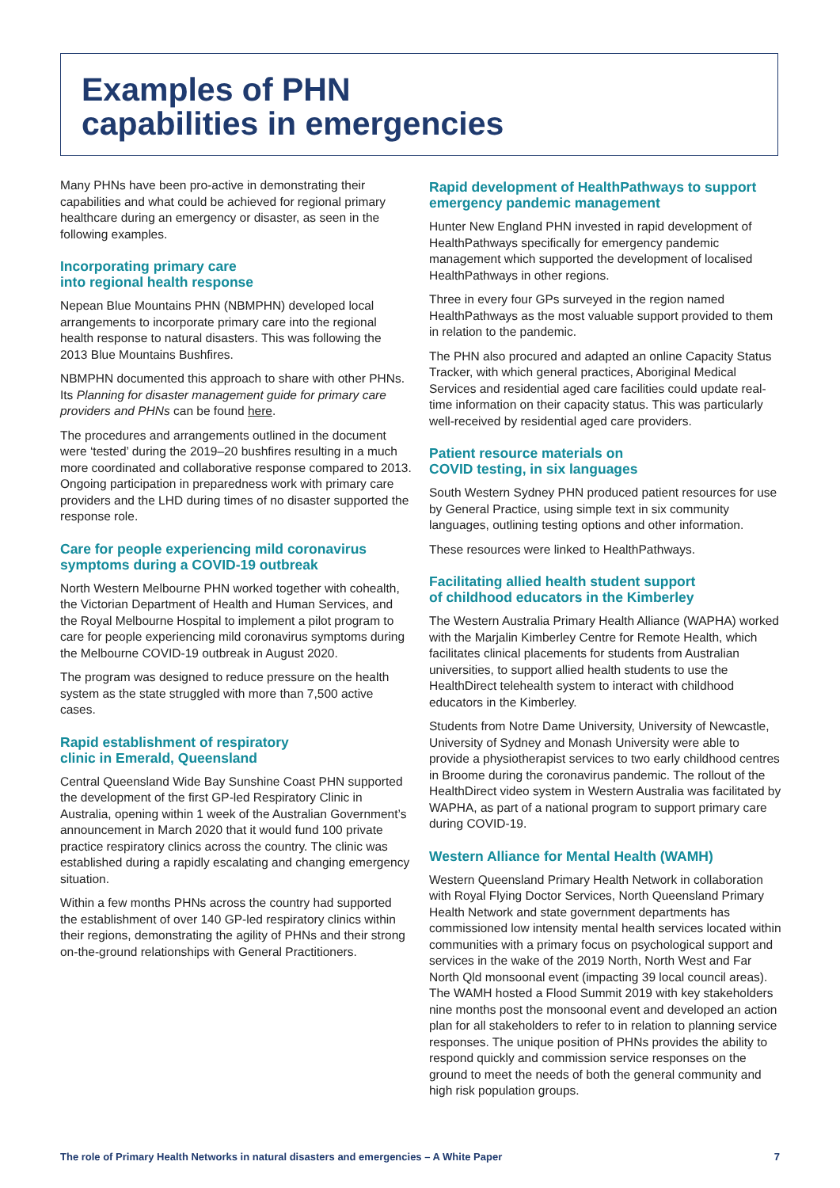Examples of PHN
capabilities in emergencies
Many PHNs have been pro-active in demonstrating their capabilities and what could be achieved for regional primary healthcare during an emergency or disaster, as seen in the following examples.
Incorporating primary care
into regional health response
Nepean Blue Mountains PHN (NBMPHN) developed local arrangements to incorporate primary care into the regional health response to natural disasters. This was following the 2013 Blue Mountains Bushfires.
NBMPHN documented this approach to share with other PHNs. Its Planning for disaster management guide for primary care providers and PHNs can be found here.
The procedures and arrangements outlined in the document were ‘tested’ during the 2019–20 bushfires resulting in a much more coordinated and collaborative response compared to 2013. Ongoing participation in preparedness work with primary care providers and the LHD during times of no disaster supported the response role.
Care for people experiencing mild coronavirus symptoms during a COVID-19 outbreak
North Western Melbourne PHN worked together with cohealth, the Victorian Department of Health and Human Services, and the Royal Melbourne Hospital to implement a pilot program to care for people experiencing mild coronavirus symptoms during the Melbourne COVID-19 outbreak in August 2020.
The program was designed to reduce pressure on the health system as the state struggled with more than 7,500 active cases.
Rapid establishment of respiratory
clinic in Emerald, Queensland
Central Queensland Wide Bay Sunshine Coast PHN supported the development of the first GP-led Respiratory Clinic in Australia, opening within 1 week of the Australian Government’s announcement in March 2020 that it would fund 100 private practice respiratory clinics across the country. The clinic was established during a rapidly escalating and changing emergency situation.
Within a few months PHNs across the country had supported the establishment of over 140 GP-led respiratory clinics within their regions, demonstrating the agility of PHNs and their strong on-the-ground relationships with General Practitioners.
Rapid development of HealthPathways to support emergency pandemic management
Hunter New England PHN invested in rapid development of HealthPathways specifically for emergency pandemic management which supported the development of localised HealthPathways in other regions.
Three in every four GPs surveyed in the region named HealthPathways as the most valuable support provided to them in relation to the pandemic.
The PHN also procured and adapted an online Capacity Status Tracker, with which general practices, Aboriginal Medical Services and residential aged care facilities could update real-time information on their capacity status. This was particularly well-received by residential aged care providers.
Patient resource materials on
COVID testing, in six languages
South Western Sydney PHN produced patient resources for use by General Practice, using simple text in six community languages, outlining testing options and other information.
These resources were linked to HealthPathways.
Facilitating allied health student support
of childhood educators in the Kimberley
The Western Australia Primary Health Alliance (WAPHA) worked with the Marjalin Kimberley Centre for Remote Health, which facilitates clinical placements for students from Australian universities, to support allied health students to use the HealthDirect telehealth system to interact with childhood educators in the Kimberley.
Students from Notre Dame University, University of Newcastle, University of Sydney and Monash University were able to provide a physiotherapist services to two early childhood centres in Broome during the coronavirus pandemic. The rollout of the HealthDirect video system in Western Australia was facilitated by WAPHA, as part of a national program to support primary care during COVID-19.
Western Alliance for Mental Health (WAMH)
Western Queensland Primary Health Network in collaboration with Royal Flying Doctor Services, North Queensland Primary Health Network and state government departments has commissioned low intensity mental health services located within communities with a primary focus on psychological support and services in the wake of the 2019 North, North West and Far North Qld monsoonal event (impacting 39 local council areas). The WAMH hosted a Flood Summit 2019 with key stakeholders nine months post the monsoonal event and developed an action plan for all stakeholders to refer to in relation to planning service responses. The unique position of PHNs provides the ability to respond quickly and commission service responses on the ground to meet the needs of both the general community and high risk population groups.
The role of Primary Health Networks in natural disasters and emergencies – A White Paper 7